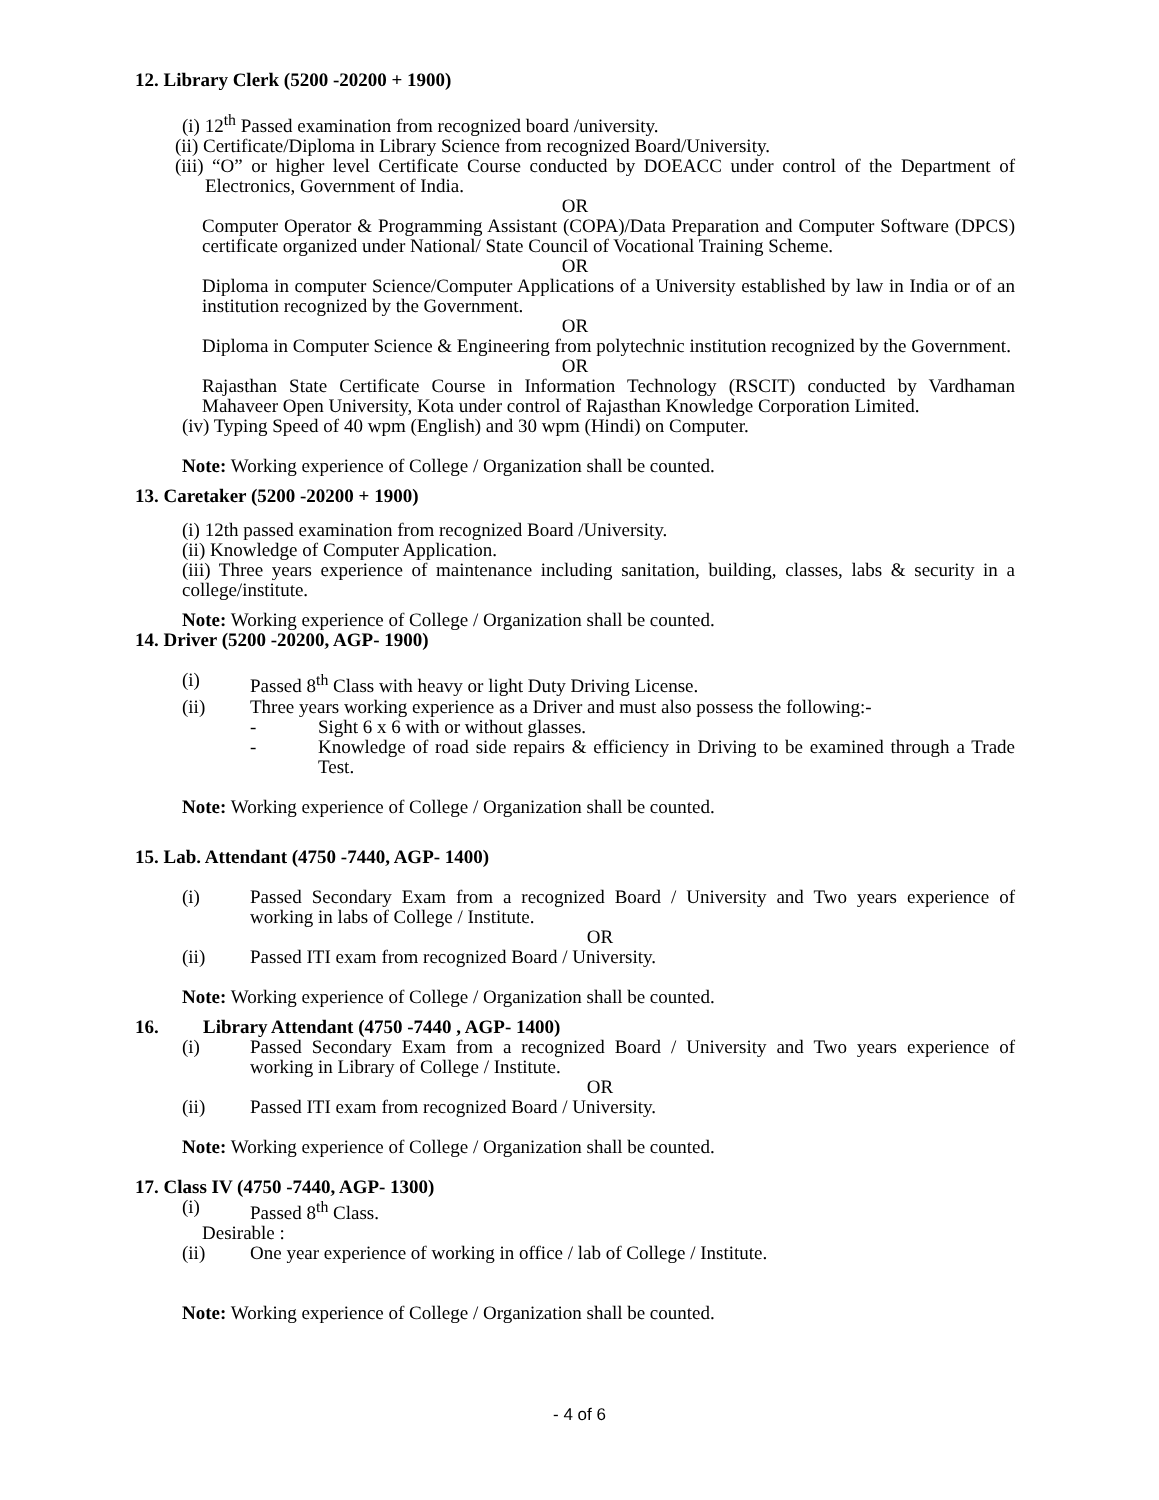12. Library Clerk (5200 -20200 + 1900)
(i) 12<sup>th</sup> Passed examination from recognized board /university.
(ii) Certificate/Diploma in Library Science from recognized Board/University.
(iii) “O” or higher level Certificate Course conducted by DOEACC under control of the Department of Electronics, Government of India.
OR
Computer Operator & Programming Assistant (COPA)/Data Preparation and Computer Software (DPCS) certificate organized under National/ State Council of Vocational Training Scheme.
OR
Diploma in computer Science/Computer Applications of a University established by law in India or of an institution recognized by the Government.
OR
Diploma in Computer Science & Engineering from polytechnic institution recognized by the Government.
OR
Rajasthan State Certificate Course in Information Technology (RSCIT) conducted by Vardhaman Mahaveer Open University, Kota under control of Rajasthan Knowledge Corporation Limited.
(iv) Typing Speed of 40 wpm (English) and 30 wpm (Hindi) on Computer.
Note: Working experience of College / Organization shall be counted.
13. Caretaker (5200 -20200 + 1900)
(i) 12th passed examination from recognized Board /University.
(ii) Knowledge of Computer Application.
(iii) Three years experience of maintenance including sanitation, building, classes, labs & security in a college/institute.
Note: Working experience of College / Organization shall be counted.
14. Driver (5200 -20200, AGP- 1900)
(i) Passed 8<sup>th</sup> Class with heavy or light Duty Driving License.
(ii) Three years working experience as a Driver and must also possess the following:-
- Sight 6 x 6 with or without glasses.
- Knowledge of road side repairs & efficiency in Driving to be examined through a Trade Test.
Note: Working experience of College / Organization shall be counted.
15. Lab. Attendant (4750 -7440, AGP- 1400)
(i) Passed Secondary Exam from a recognized Board / University and Two years experience of working in labs of College / Institute.
OR
(ii) Passed ITI exam from recognized Board / University.
Note: Working experience of College / Organization shall be counted.
16. Library Attendant (4750 -7440 , AGP- 1400)
(i) Passed Secondary Exam from a recognized Board / University and Two years experience of working in Library of College / Institute.
OR
(ii) Passed ITI exam from recognized Board / University.
Note: Working experience of College / Organization shall be counted.
17. Class IV (4750 -7440, AGP- 1300)
(i) Passed 8<sup>th</sup> Class.
Desirable :
(ii) One year experience of working in office / lab of College / Institute.
Note: Working experience of College / Organization shall be counted.
- 4 of 6